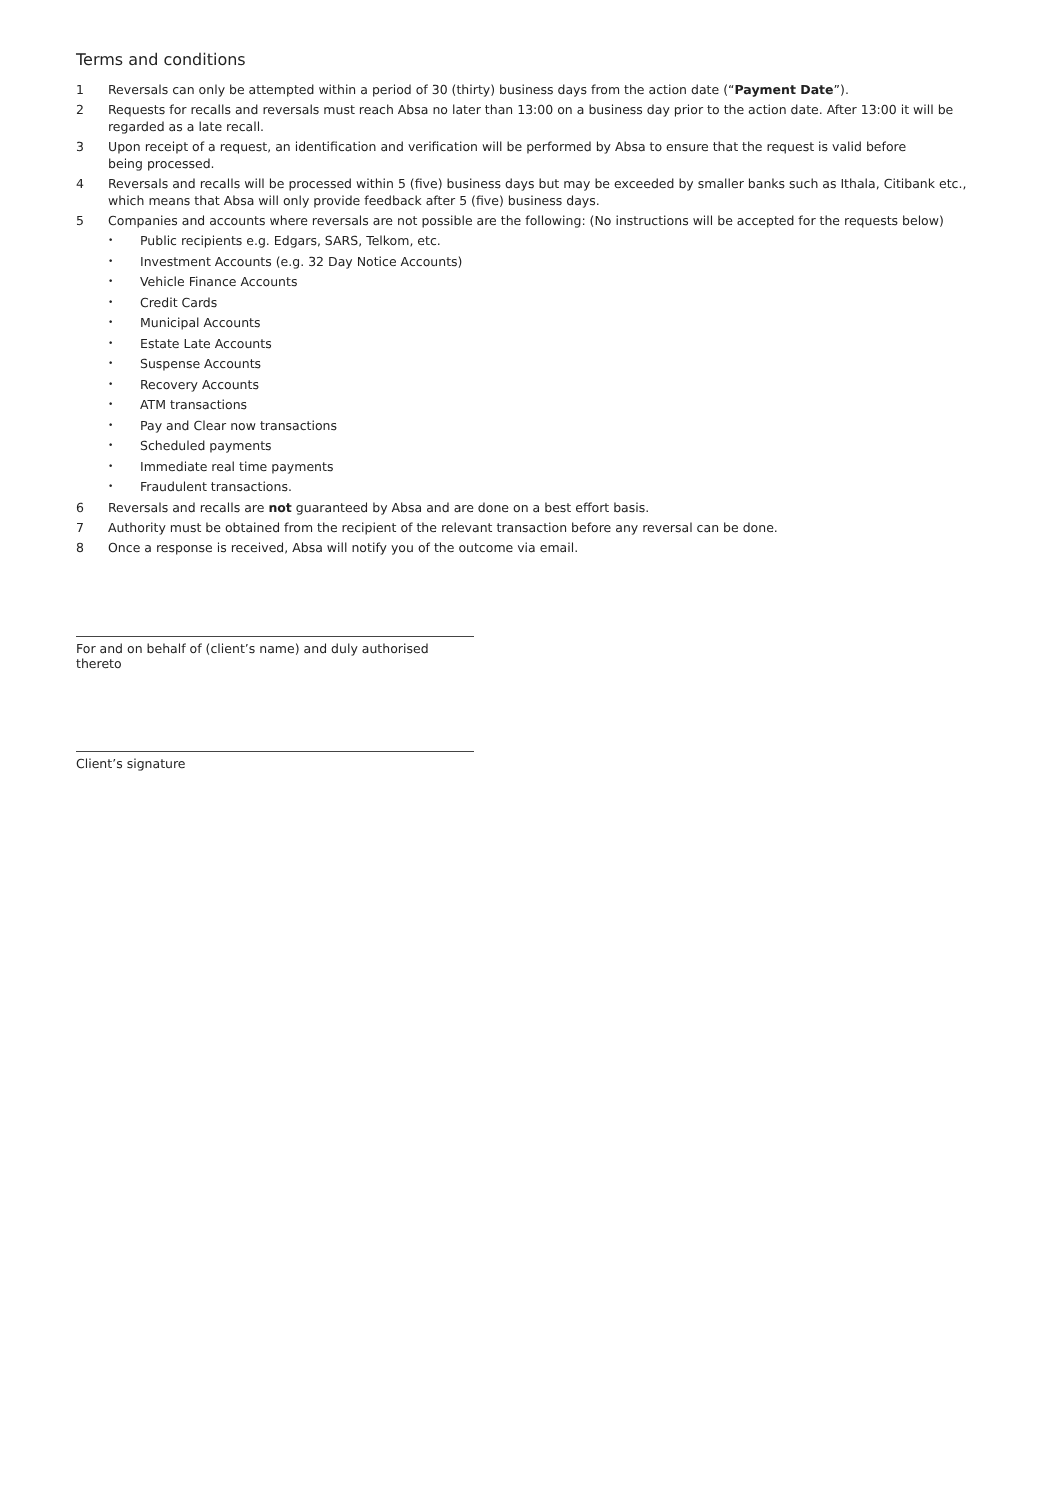Terms and conditions
1 Reversals can only be attempted within a period of 30 (thirty) business days from the action date (“Payment Date”).
2 Requests for recalls and reversals must reach Absa no later than 13:00 on a business day prior to the action date. After 13:00 it will be regarded as a late recall.
3 Upon receipt of a request, an identification and verification will be performed by Absa to ensure that the request is valid before
being processed.
4 Reversals and recalls will be processed within 5 (five) business days but may be exceeded by smaller banks such as Ithala, Citibank etc., which means that Absa will only provide feedback after 5 (five) business days.
5 Companies and accounts where reversals are not possible are the following: (No instructions will be accepted for the requests below)
• Public recipients e.g. Edgars, SARS, Telkom, etc.
• Investment Accounts (e.g. 32 Day Notice Accounts)
• Vehicle Finance Accounts
• Credit Cards
• Municipal Accounts
• Estate Late Accounts
• Suspense Accounts
• Recovery Accounts
• ATM transactions
• Pay and Clear now transactions
• Scheduled payments
• Immediate real time payments
• Fraudulent transactions.
6 Reversals and recalls are not guaranteed by Absa and are done on a best effort basis.
7 Authority must be obtained from the recipient of the relevant transaction before any reversal can be done.
8 Once a response is received, Absa will notify you of the outcome via email.
For and on behalf of (client’s name) and duly authorised thereto
Client’s signature